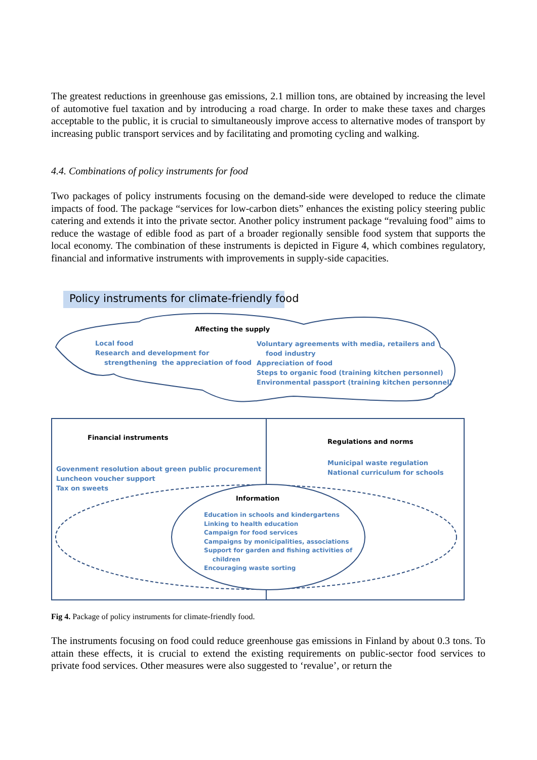The greatest reductions in greenhouse gas emissions, 2.1 million tons, are obtained by increasing the level of automotive fuel taxation and by introducing a road charge. In order to make these taxes and charges acceptable to the public, it is crucial to simultaneously improve access to alternative modes of transport by increasing public transport services and by facilitating and promoting cycling and walking.
4.4. Combinations of policy instruments for food
Two packages of policy instruments focusing on the demand-side were developed to reduce the climate impacts of food. The package “services for low-carbon diets” enhances the existing policy steering public catering and extends it into the private sector. Another policy instrument package “revaluing food” aims to reduce the wastage of edible food as part of a broader regionally sensible food system that supports the local economy. The combination of these instruments is depicted in Figure 4, which combines regulatory, financial and informative instruments with improvements in supply-side capacities.
Policy instruments for climate-friendly food
Affecting the supply
Local food
Research and development for
strengthening the appreciation of food
Voluntary agreements with media, retailers and
food industry
Appreciation of food
Steps to organic food (training kitchen personnel)
Environmental passport (training kitchen personnel)
Financial instruments
Govenment resolution about green public procurement
Luncheon voucher support
Tax on sweets
Regulations and norms
Municipal waste regulation
National curriculum for schools
Information
Education in schools and kindergartens
Linking to health education
Campaign for food services
Campaigns by monicipalities, associations
Support for garden and fishing activities of
children
Encouraging waste sorting
Fig 4. Package of policy instruments for climate-friendly food.
The instruments focusing on food could reduce greenhouse gas emissions in Finland by about 0.3 tons. To attain these effects, it is crucial to extend the existing requirements on public-sector food services to private food services. Other measures were also suggested to ‘revalue’, or return the